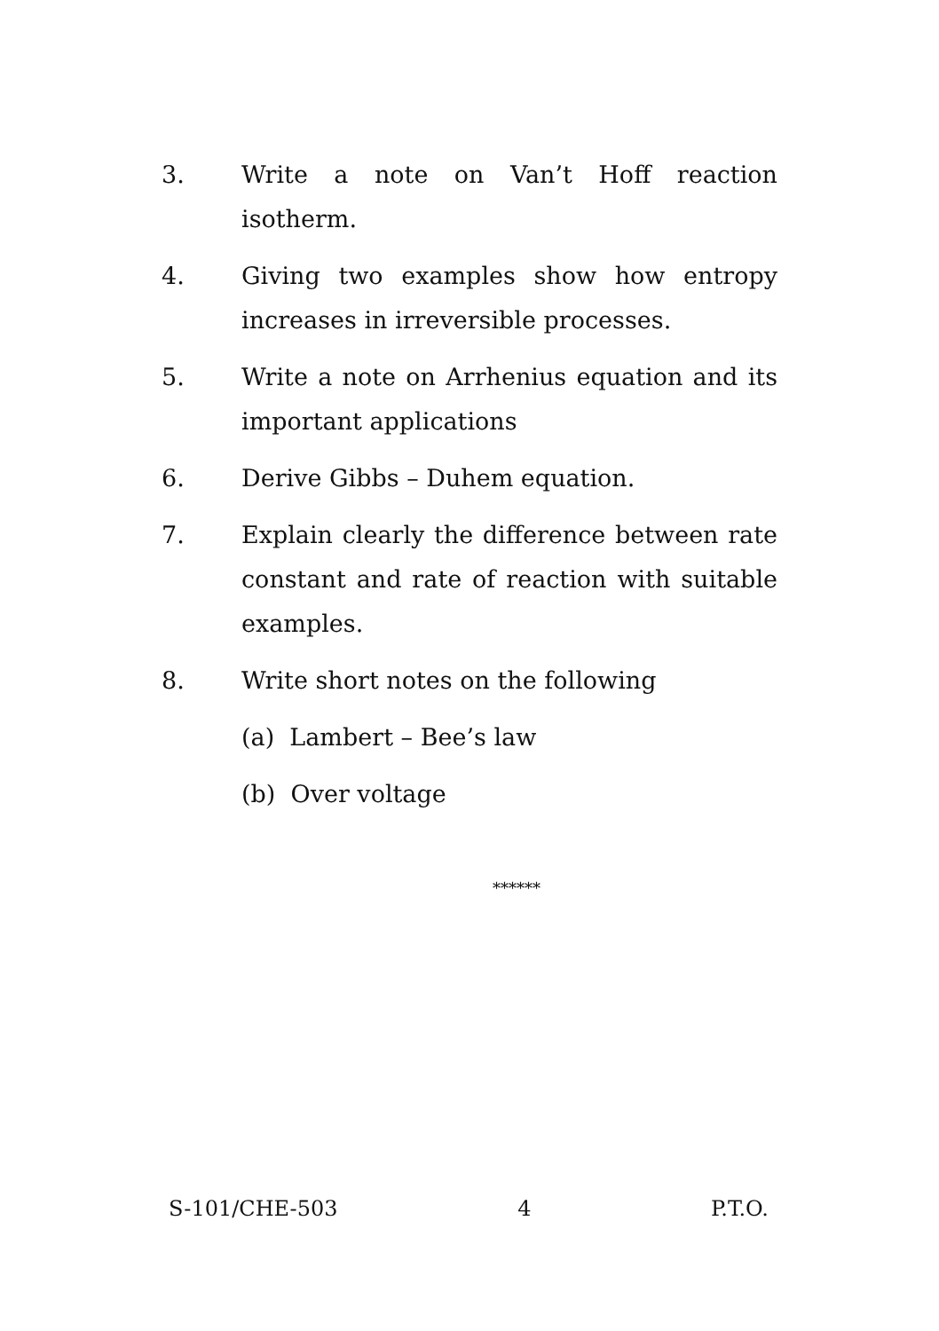3. Write a note on Van’t Hoff reaction isotherm.
4. Giving two examples show how entropy increases in irreversible processes.
5. Write a note on Arrhenius equation and its important applications
6. Derive Gibbs – Duhem equation.
7. Explain clearly the difference between rate constant and rate of reaction with suitable examples.
8. Write short notes on the following
(a) Lambert – Bee’s law
(b) Over voltage
******
S-101/CHE-503 4 P.T.O.